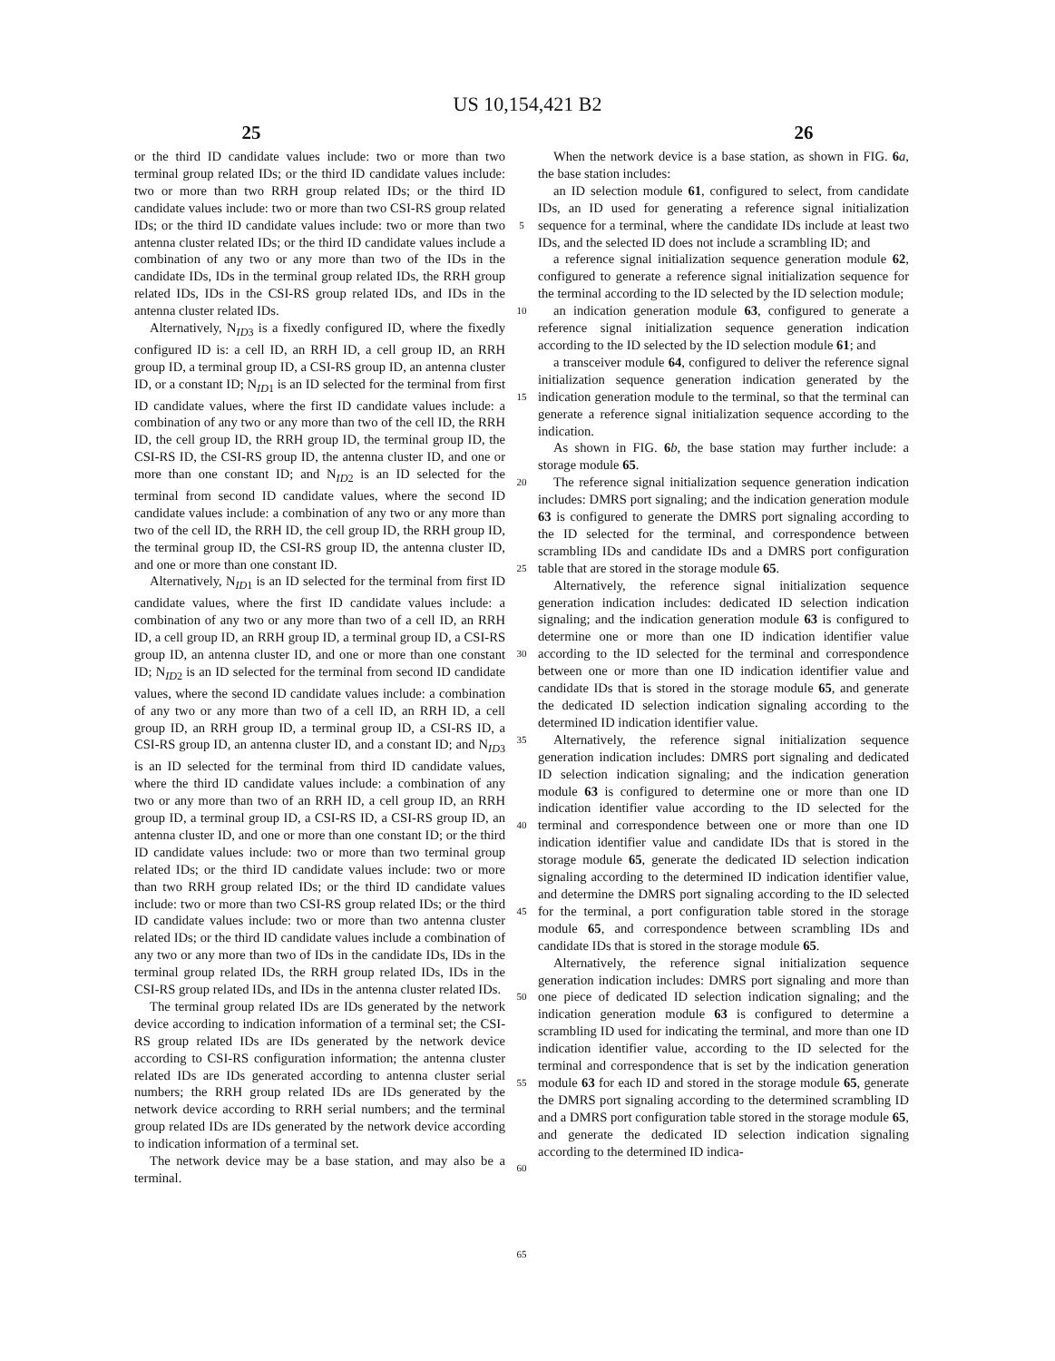US 10,154,421 B2
25 26
or the third ID candidate values include: two or more than two terminal group related IDs; or the third ID candidate values include: two or more than two RRH group related IDs; or the third ID candidate values include: two or more than two CSI-RS group related IDs; or the third ID candidate values include: two or more than two antenna cluster related IDs; or the third ID candidate values include a combination of any two or any more than two of the IDs in the candidate IDs, IDs in the terminal group related IDs, the RRH group related IDs, IDs in the CSI-RS group related IDs, and IDs in the antenna cluster related IDs.
Alternatively, N<sub>ID3</sub> is a fixedly configured ID, where the fixedly configured ID is: a cell ID, an RRH ID, a cell group ID, an RRH group ID, a terminal group ID, a CSI-RS group ID, an antenna cluster ID, or a constant ID; N<sub>ID1</sub> is an ID selected for the terminal from first ID candidate values, where the first ID candidate values include: a combination of any two or any more than two of the cell ID, the RRH ID, the cell group ID, the RRH group ID, the terminal group ID, the CSI-RS ID, the CSI-RS group ID, the antenna cluster ID, and one or more than one constant ID; and N<sub>ID2</sub> is an ID selected for the terminal from second ID candidate values, where the second ID candidate values include: a combination of any two or any more than two of the cell ID, the RRH ID, the cell group ID, the RRH group ID, the terminal group ID, the CSI-RS group ID, the antenna cluster ID, and one or more than one constant ID.
Alternatively, N<sub>ID1</sub> is an ID selected for the terminal from first ID candidate values, where the first ID candidate values include: a combination of any two or any more than two of a cell ID, an RRH ID, a cell group ID, an RRH group ID, a terminal group ID, a CSI-RS group ID, an antenna cluster ID, and one or more than one constant ID; N<sub>ID2</sub> is an ID selected for the terminal from second ID candidate values, where the second ID candidate values include: a combination of any two or any more than two of a cell ID, an RRH ID, a cell group ID, an RRH group ID, a terminal group ID, a CSI-RS ID, a CSI-RS group ID, an antenna cluster ID, and a constant ID; and N<sub>ID3</sub> is an ID selected for the terminal from third ID candidate values, where the third ID candidate values include: a combination of any two or any more than two of an RRH ID, a cell group ID, an RRH group ID, a terminal group ID, a CSI-RS ID, a CSI-RS group ID, an antenna cluster ID, and one or more than one constant ID; or the third ID candidate values include: two or more than two terminal group related IDs; or the third ID candidate values include: two or more than two RRH group related IDs; or the third ID candidate values include: two or more than two CSI-RS group related IDs; or the third ID candidate values include: two or more than two antenna cluster related IDs; or the third ID candidate values include a combination of any two or any more than two of IDs in the candidate IDs, IDs in the terminal group related IDs, the RRH group related IDs, IDs in the CSI-RS group related IDs, and IDs in the antenna cluster related IDs.
The terminal group related IDs are IDs generated by the network device according to indication information of a terminal set; the CSI-RS group related IDs are IDs generated by the network device according to CSI-RS configuration information; the antenna cluster related IDs are IDs generated according to antenna cluster serial numbers; the RRH group related IDs are IDs generated by the network device according to RRH serial numbers; and the terminal group related IDs are IDs generated by the network device according to indication information of a terminal set.
The network device may be a base station, and may also be a terminal.
5
10
15
20
25
30
35
40
45
50
55
60
65
When the network device is a base station, as shown in FIG. 6 a, the base station includes:
an ID selection module 61, configured to select, from candidate IDs, an ID used for generating a reference signal initialization sequence for a terminal, where the candidate IDs include at least two IDs, and the selected ID does not include a scrambling ID; and
a reference signal initialization sequence generation module 62, configured to generate a reference signal initialization sequence for the terminal according to the ID selected by the ID selection module;
an indication generation module 63, configured to generate a reference signal initialization sequence generation indication according to the ID selected by the ID selection module 61; and
a transceiver module 64, configured to deliver the reference signal initialization sequence generation indication generated by the indication generation module to the terminal, so that the terminal can generate a reference signal initialization sequence according to the indication.
As shown in FIG. 6 b, the base station may further include: a storage module 65.
The reference signal initialization sequence generation indication includes: DMRS port signaling; and the indication generation module 63 is configured to generate the DMRS port signaling according to the ID selected for the terminal, and correspondence between scrambling IDs and candidate IDs and a DMRS port configuration table that are stored in the storage module 65.
Alternatively, the reference signal initialization sequence generation indication includes: dedicated ID selection indication signaling; and the indication generation module 63 is configured to determine one or more than one ID indication identifier value according to the ID selected for the terminal and correspondence between one or more than one ID indication identifier value and candidate IDs that is stored in the storage module 65, and generate the dedicated ID selection indication signaling according to the determined ID indication identifier value.
Alternatively, the reference signal initialization sequence generation indication includes: DMRS port signaling and dedicated ID selection indication signaling; and the indication generation module 63 is configured to determine one or more than one ID indication identifier value according to the ID selected for the terminal and correspondence between one or more than one ID indication identifier value and candidate IDs that is stored in the storage module 65, generate the dedicated ID selection indication signaling according to the determined ID indication identifier value, and determine the DMRS port signaling according to the ID selected for the terminal, a port configuration table stored in the storage module 65, and correspondence between scrambling IDs and candidate IDs that is stored in the storage module 65.
Alternatively, the reference signal initialization sequence generation indication includes: DMRS port signaling and more than one piece of dedicated ID selection indication signaling; and the indication generation module 63 is configured to determine a scrambling ID used for indicating the terminal, and more than one ID indication identifier value, according to the ID selected for the terminal and correspondence that is set by the indication generation module 63 for each ID and stored in the storage module 65, generate the DMRS port signaling according to the determined scrambling ID and a DMRS port configuration table stored in the storage module 65, and generate the dedicated ID selection indication signaling according to the determined ID indica-